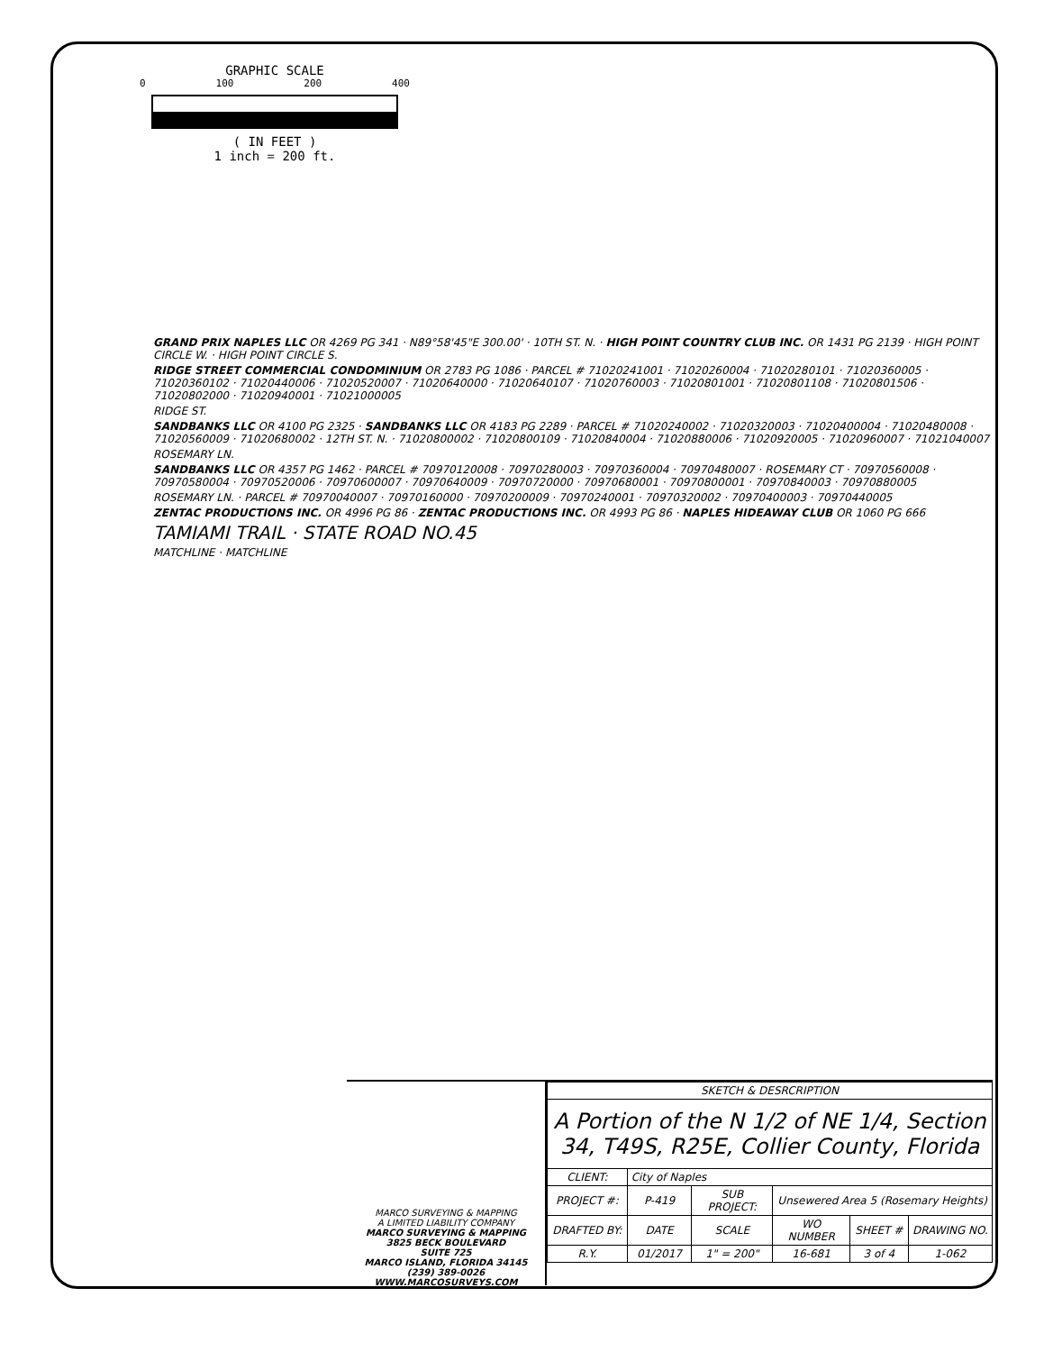GRAPHIC SCALE
0 100 200 400
( IN FEET )
1 inch = 200 ft.
GRAND PRIX NAPLES LLC OR 4269 PG 341 · N89°58'45"E 300.00' · 10TH ST. N. · HIGH POINT COUNTRY CLUB INC. OR 1431 PG 2139 · HIGH POINT CIRCLE W. · HIGH POINT CIRCLE S.
RIDGE STREET COMMERCIAL CONDOMINIUM OR 2783 PG 1086 · PARCEL # 71020241001 · 71020260004 · 71020280101 · 71020360005 · 71020360102 · 71020440006 · 71020520007 · 71020640000 · 71020640107 · 71020760003 · 71020801001 · 71020801108 · 71020801506 · 71020802000 · 71020940001 · 71021000005
RIDGE ST.
SANDBANKS LLC OR 4100 PG 2325 · SANDBANKS LLC OR 4183 PG 2289 · PARCEL # 71020240002 · 71020320003 · 71020400004 · 71020480008 · 71020560009 · 71020680002 · 12TH ST. N. · 71020800002 · 71020800109 · 71020840004 · 71020880006 · 71020920005 · 71020960007 · 71021040007
ROSEMARY LN.
SANDBANKS LLC OR 4357 PG 1462 · PARCEL # 70970120008 · 70970280003 · 70970360004 · 70970480007 · ROSEMARY CT · 70970560008 · 70970580004 · 70970520006 · 70970600007 · 70970640009 · 70970720000 · 70970680001 · 70970800001 · 70970840003 · 70970880005
ROSEMARY LN. · PARCEL # 70970040007 · 70970160000 · 70970200009 · 70970240001 · 70970320002 · 70970400003 · 70970440005
ZENTAC PRODUCTIONS INC. OR 4996 PG 86 · ZENTAC PRODUCTIONS INC. OR 4993 PG 86 · NAPLES HIDEAWAY CLUB OR 1060 PG 666
TAMIAMI TRAIL · STATE ROAD NO.45
MATCHLINE · MATCHLINE
MARCO SURVEYING & MAPPING
A LIMITED LIABILITY COMPANY
MARCO SURVEYING & MAPPING
3825 BECK BOULEVARD
SUITE 725
MARCO ISLAND, FLORIDA 34145
(239) 389-0026
WWW.MARCOSURVEYS.COM
| SKETCH & DESRCRIPTION | | | | | |
| A Portion of the N 1/2 of NE 1/4, Section 34, T49S, R25E, Collier County, Florida | | | | | |
| CLIENT: | City of Naples | | | | |
| PROJECT #: | P-419 | SUB PROJECT: | Unsewered Area 5 (Rosemary Heights) | | |
| DRAFTED BY: | DATE | SCALE | WO NUMBER | SHEET # | DRAWING NO. |
| R.Y. | 01/2017 | 1" = 200" | 16-681 | 3 of 4 | 1-062 |